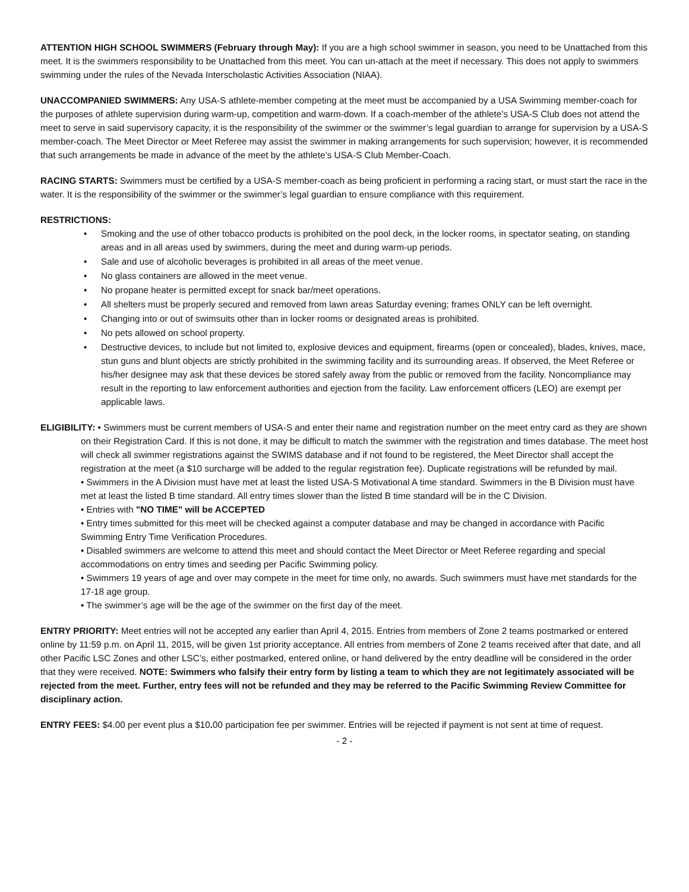ATTENTION HIGH SCHOOL SWIMMERS (February through May): If you are a high school swimmer in season, you need to be Unattached from this meet. It is the swimmers responsibility to be Unattached from this meet. You can un-attach at the meet if necessary. This does not apply to swimmers swimming under the rules of the Nevada Interscholastic Activities Association (NIAA).
UNACCOMPANIED SWIMMERS: Any USA-S athlete-member competing at the meet must be accompanied by a USA Swimming member-coach for the purposes of athlete supervision during warm-up, competition and warm-down. If a coach-member of the athlete’s USA-S Club does not attend the meet to serve in said supervisory capacity, it is the responsibility of the swimmer or the swimmer’s legal guardian to arrange for supervision by a USA-S member-coach. The Meet Director or Meet Referee may assist the swimmer in making arrangements for such supervision; however, it is recommended that such arrangements be made in advance of the meet by the athlete’s USA-S Club Member-Coach.
RACING STARTS: Swimmers must be certified by a USA-S member-coach as being proficient in performing a racing start, or must start the race in the water. It is the responsibility of the swimmer or the swimmer’s legal guardian to ensure compliance with this requirement.
RESTRICTIONS:
• Smoking and the use of other tobacco products is prohibited on the pool deck, in the locker rooms, in spectator seating, on standing areas and in all areas used by swimmers, during the meet and during warm-up periods.
• Sale and use of alcoholic beverages is prohibited in all areas of the meet venue.
• No glass containers are allowed in the meet venue.
• No propane heater is permitted except for snack bar/meet operations.
• All shelters must be properly secured and removed from lawn areas Saturday evening; frames ONLY can be left overnight.
• Changing into or out of swimsuits other than in locker rooms or designated areas is prohibited.
• No pets allowed on school property.
• Destructive devices, to include but not limited to, explosive devices and equipment, firearms (open or concealed), blades, knives, mace, stun guns and blunt objects are strictly prohibited in the swimming facility and its surrounding areas. If observed, the Meet Referee or his/her designee may ask that these devices be stored safely away from the public or removed from the facility. Noncompliance may result in the reporting to law enforcement authorities and ejection from the facility. Law enforcement officers (LEO) are exempt per applicable laws.
ELIGIBILITY: • Swimmers must be current members of USA-S and enter their name and registration number on the meet entry card as they are shown on their Registration Card. If this is not done, it may be difficult to match the swimmer with the registration and times database. The meet host will check all swimmer registrations against the SWIMS database and if not found to be registered, the Meet Director shall accept the registration at the meet (a $10 surcharge will be added to the regular registration fee). Duplicate registrations will be refunded by mail.
• Swimmers in the A Division must have met at least the listed USA-S Motivational A time standard. Swimmers in the B Division must have met at least the listed B time standard. All entry times slower than the listed B time standard will be in the C Division.
• Entries with "NO TIME" will be ACCEPTED
• Entry times submitted for this meet will be checked against a computer database and may be changed in accordance with Pacific Swimming Entry Time Verification Procedures.
• Disabled swimmers are welcome to attend this meet and should contact the Meet Director or Meet Referee regarding and special accommodations on entry times and seeding per Pacific Swimming policy.
• Swimmers 19 years of age and over may compete in the meet for time only, no awards. Such swimmers must have met standards for the 17-18 age group.
• The swimmer’s age will be the age of the swimmer on the first day of the meet.
ENTRY PRIORITY: Meet entries will not be accepted any earlier than April 4, 2015. Entries from members of Zone 2 teams postmarked or entered online by 11:59 p.m. on April 11, 2015, will be given 1st priority acceptance. All entries from members of Zone 2 teams received after that date, and all other Pacific LSC Zones and other LSC’s, either postmarked, entered online, or hand delivered by the entry deadline will be considered in the order that they were received. NOTE: Swimmers who falsify their entry form by listing a team to which they are not legitimately associated will be rejected from the meet. Further, entry fees will not be refunded and they may be referred to the Pacific Swimming Review Committee for disciplinary action.
ENTRY FEES: $4.00 per event plus a $10. 00 participation fee per swimmer. Entries will be rejected if payment is not sent at time of request.
- 2 -